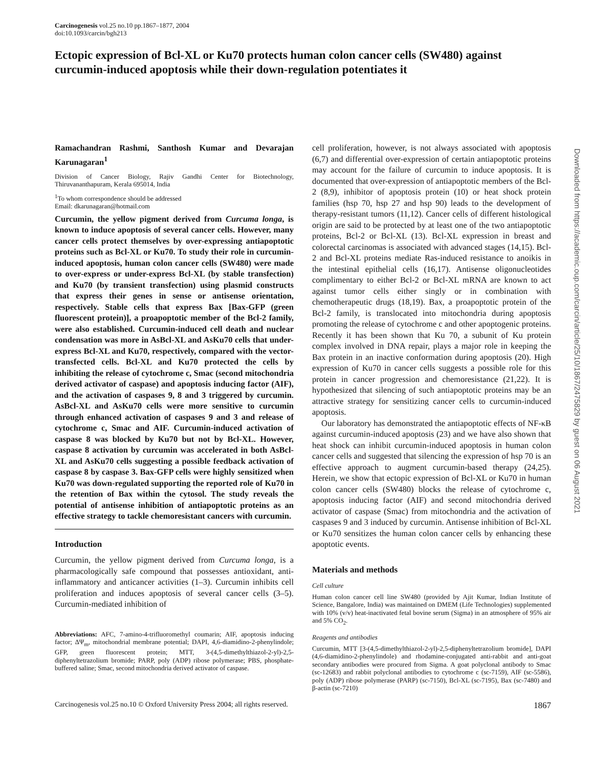Carcinogenesis vol.25 no.10 pp.1867–1877, 2004
doi:10.1093/carcin/bgh213
Ectopic expression of Bcl-XL or Ku70 protects human colon cancer cells (SW480) against curcumin-induced apoptosis while their down-regulation potentiates it
Ramachandran Rashmi, Santhosh Kumar and Devarajan Karunagaran<sup>1</sup>
Division of Cancer Biology, Rajiv Gandhi Center for Biotechnology, Thiruvananthapuram, Kerala 695014, India
<sup>1</sup> To whom correspondence should be addressed
Email: dkarunagaran@hotmail.com
Curcumin, the yellow pigment derived from Curcuma longa, is known to induce apoptosis of several cancer cells. However, many cancer cells protect themselves by over-expressing antiapoptotic proteins such as Bcl-XL or Ku70. To study their role in curcumin-induced apoptosis, human colon cancer cells (SW480) were made to over-express or under-express Bcl-XL (by stable transfection) and Ku70 (by transient transfection) using plasmid constructs that express their genes in sense or antisense orientation, respectively. Stable cells that express Bax [Bax-GFP (green fluorescent protein)], a proapoptotic member of the Bcl-2 family, were also established. Curcumin-induced cell death and nuclear condensation was more in AsBcl-XL and AsKu70 cells that under-express Bcl-XL and Ku70, respectively, compared with the vector-transfected cells. Bcl-XL and Ku70 protected the cells by inhibiting the release of cytochrome c, Smac (second mitochondria derived activator of caspase) and apoptosis inducing factor (AIF), and the activation of caspases 9, 8 and 3 triggered by curcumin. AsBcl-XL and AsKu70 cells were more sensitive to curcumin through enhanced activation of caspases 9 and 3 and release of cytochrome c, Smac and AIF. Curcumin-induced activation of caspase 8 was blocked by Ku70 but not by Bcl-XL. However, caspase 8 activation by curcumin was accelerated in both AsBcl-XL and AsKu70 cells suggesting a possible feedback activation of caspase 8 by caspase 3. Bax-GFP cells were highly sensitized when Ku70 was down-regulated supporting the reported role of Ku70 in the retention of Bax within the cytosol. The study reveals the potential of antisense inhibition of antiapoptotic proteins as an effective strategy to tackle chemoresistant cancers with curcumin.
Introduction
Curcumin, the yellow pigment derived from Curcuma longa, is a pharmacologically safe compound that possesses antioxidant, anti-inflammatory and anticancer activities (1–3). Curcumin inhibits cell proliferation and induces apoptosis of several cancer cells (3–5). Curcumin-mediated inhibition of
Abbreviations: AFC, 7-amino-4-trifluoromethyl coumarin; AIF, apoptosis inducing factor; ΔΨ<sub>m</sub>, mitochondrial membrane potential; DAPI, 4,6-diamidino-2-phenylindole; GFP, green fluorescent protein; MTT, 3-(4,5-dimethylthiazol-2-yl)-2,5-diphenyltetrazolium bromide; PARP, poly (ADP) ribose polymerase; PBS, phosphate-buffered saline; Smac, second mitochondria derived activator of caspase.
cell proliferation, however, is not always associated with apoptosis (6,7) and differential over-expression of certain antiapoptotic proteins may account for the failure of curcumin to induce apoptosis. It is documented that over-expression of antiapoptotic members of the Bcl-2 (8,9), inhibitor of apoptosis protein (10) or heat shock protein families (hsp 70, hsp 27 and hsp 90) leads to the development of therapy-resistant tumors (11,12). Cancer cells of different histological origin are said to be protected by at least one of the two antiapoptotic proteins, Bcl-2 or Bcl-XL (13). Bcl-XL expression in breast and colorectal carcinomas is associated with advanced stages (14,15). Bcl-2 and Bcl-XL proteins mediate Ras-induced resistance to anoikis in the intestinal epithelial cells (16,17). Antisense oligonucleotides complimentary to either Bcl-2 or Bcl-XL mRNA are known to act against tumor cells either singly or in combination with chemotherapeutic drugs (18,19). Bax, a proapoptotic protein of the Bcl-2 family, is translocated into mitochondria during apoptosis promoting the release of cytochrome c and other apoptogenic proteins. Recently it has been shown that Ku 70, a subunit of Ku protein complex involved in DNA repair, plays a major role in keeping the Bax protein in an inactive conformation during apoptosis (20). High expression of Ku70 in cancer cells suggests a possible role for this protein in cancer progression and chemoresistance (21,22). It is hypothesized that silencing of such antiapoptotic proteins may be an attractive strategy for sensitizing cancer cells to curcumin-induced apoptosis.
Our laboratory has demonstrated the antiapoptotic effects of NF-κB against curcumin-induced apoptosis (23) and we have also shown that heat shock can inhibit curcumin-induced apoptosis in human colon cancer cells and suggested that silencing the expression of hsp 70 is an effective approach to augment curcumin-based therapy (24,25). Herein, we show that ectopic expression of Bcl-XL or Ku70 in human colon cancer cells (SW480) blocks the release of cytochrome c, apoptosis inducing factor (AIF) and second mitochondria derived activator of caspase (Smac) from mitochondria and the activation of caspases 9 and 3 induced by curcumin. Antisense inhibition of Bcl-XL or Ku70 sensitizes the human colon cancer cells by enhancing these apoptotic events.
Materials and methods
Cell culture
Human colon cancer cell line SW480 (provided by Ajit Kumar, Indian Institute of Science, Bangalore, India) was maintained on DMEM (Life Technologies) supplemented with 10% (v/v) heat-inactivated fetal bovine serum (Sigma) in an atmosphere of 95% air and 5% CO<sub>2</sub>.
Reagents and antibodies
Curcumin, MTT [3-(4,5-dimethylthiazol-2-yl)-2,5-diphenyltetrazolium bromide], DAPI (4,6-diamidino-2-phenylindole) and rhodamine-conjugated anti-rabbit and anti-goat secondary antibodies were procured from Sigma. A goat polyclonal antibody to Smac (sc-12683) and rabbit polyclonal antibodies to cytochrome c (sc-7159), AIF (sc-5586), poly (ADP) ribose polymerase (PARP) (sc-7150), Bcl-XL (sc-7195), Bax (sc-7480) and β-actin (sc-7210)
Carcinogenesis vol.25 no.10 © Oxford University Press 2004; all rights reserved. 1867
Downloaded from https://academic.oup.com/carcin/article/25/10/1867/2475829 by guest on 06 August 2021